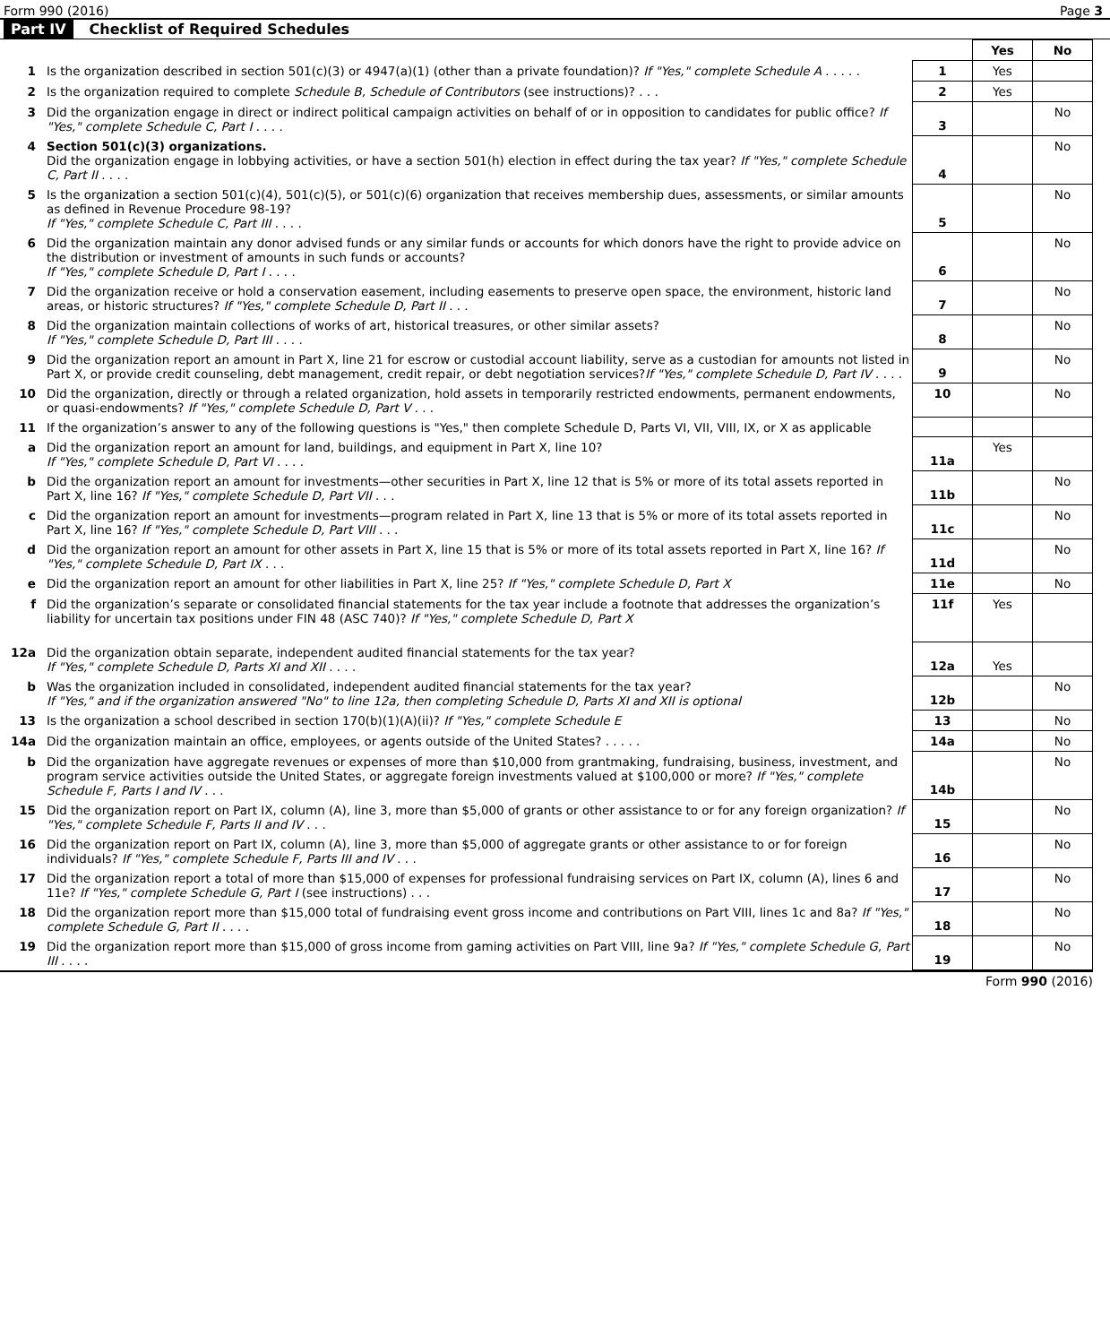Form 990 (2016) Page 3
Part IV Checklist of Required Schedules
| | | | Yes | No |
| 1 | Is the organization described in section 501(c)(3) or 4947(a)(1) (other than a private foundation)? If "Yes," complete Schedule A . . . . . | 1 | Yes | |
| 2 | Is the organization required to complete Schedule B, Schedule of Contributors (see instructions)? . . . | 2 | Yes | |
| 3 | Did the organization engage in direct or indirect political campaign activities on behalf of or in opposition to candidates for public office? If "Yes," complete Schedule C, Part I . . . . | 3 | | No |
| 4 | Section 501(c)(3) organizations. Did the organization engage in lobbying activities, or have a section 501(h) election in effect during the tax year? If "Yes," complete Schedule C, Part II . . . . | 4 | | No |
| 5 | Is the organization a section 501(c)(4), 501(c)(5), or 501(c)(6) organization that receives membership dues, assessments, or similar amounts as defined in Revenue Procedure 98-19? If "Yes," complete Schedule C, Part III . . . . | 5 | | No |
| 6 | Did the organization maintain any donor advised funds or any similar funds or accounts for which donors have the right to provide advice on the distribution or investment of amounts in such funds or accounts? If "Yes," complete Schedule D, Part I . . . . | 6 | | No |
| 7 | Did the organization receive or hold a conservation easement, including easements to preserve open space, the environment, historic land areas, or historic structures? If "Yes," complete Schedule D, Part II . . . | 7 | | No |
| 8 | Did the organization maintain collections of works of art, historical treasures, or other similar assets? If "Yes," complete Schedule D, Part III . . . . | 8 | | No |
| 9 | Did the organization report an amount in Part X, line 21 for escrow or custodial account liability, serve as a custodian for amounts not listed in Part X, or provide credit counseling, debt management, credit repair, or debt negotiation services? If "Yes," complete Schedule D, Part IV . . . . | 9 | | No |
| 10 | Did the organization, directly or through a related organization, hold assets in temporarily restricted endowments, permanent endowments, or quasi-endowments? If "Yes," complete Schedule D, Part V . . . | 10 | | No |
| 11 | If the organization’s answer to any of the following questions is "Yes," then complete Schedule D, Parts VI, VII, VIII, IX, or X as applicable | | | |
| a | Did the organization report an amount for land, buildings, and equipment in Part X, line 10? If "Yes," complete Schedule D, Part VI . . . . | 11a | Yes | |
| b | Did the organization report an amount for investments—other securities in Part X, line 12 that is 5% or more of its total assets reported in Part X, line 16? If "Yes," complete Schedule D, Part VII . . . | 11b | | No |
| c | Did the organization report an amount for investments—program related in Part X, line 13 that is 5% or more of its total assets reported in Part X, line 16? If "Yes," complete Schedule D, Part VIII . . . | 11c | | No |
| d | Did the organization report an amount for other assets in Part X, line 15 that is 5% or more of its total assets reported in Part X, line 16? If "Yes," complete Schedule D, Part IX . . . | 11d | | No |
| e | Did the organization report an amount for other liabilities in Part X, line 25? If "Yes," complete Schedule D, Part X | 11e | | No |
| f | Did the organization’s separate or consolidated financial statements for the tax year include a footnote that addresses the organization’s liability for uncertain tax positions under FIN 48 (ASC 740)? If "Yes," complete Schedule D, Part X | 11f | Yes | |
| 12a | Did the organization obtain separate, independent audited financial statements for the tax year? If "Yes," complete Schedule D, Parts XI and XII . . . . | 12a | Yes | |
| b | Was the organization included in consolidated, independent audited financial statements for the tax year? If "Yes," and if the organization answered "No" to line 12a, then completing Schedule D, Parts XI and XII is optional | 12b | | No |
| 13 | Is the organization a school described in section 170(b)(1)(A)(ii)? If "Yes," complete Schedule E | 13 | | No |
| 14a | Did the organization maintain an office, employees, or agents outside of the United States? . . . . . | 14a | | No |
| b | Did the organization have aggregate revenues or expenses of more than $10,000 from grantmaking, fundraising, business, investment, and program service activities outside the United States, or aggregate foreign investments valued at $100,000 or more? If "Yes," complete Schedule F, Parts I and IV . . . | 14b | | No |
| 15 | Did the organization report on Part IX, column (A), line 3, more than $5,000 of grants or other assistance to or for any foreign organization? If "Yes," complete Schedule F, Parts II and IV . . . | 15 | | No |
| 16 | Did the organization report on Part IX, column (A), line 3, more than $5,000 of aggregate grants or other assistance to or for foreign individuals? If "Yes," complete Schedule F, Parts III and IV . . . | 16 | | No |
| 17 | Did the organization report a total of more than $15,000 of expenses for professional fundraising services on Part IX, column (A), lines 6 and 11e? If "Yes," complete Schedule G, Part I (see instructions) . . . | 17 | | No |
| 18 | Did the organization report more than $15,000 total of fundraising event gross income and contributions on Part VIII, lines 1c and 8a? If "Yes," complete Schedule G, Part II . . . . | 18 | | No |
| 19 | Did the organization report more than $15,000 of gross income from gaming activities on Part VIII, line 9a? If "Yes," complete Schedule G, Part III . . . . | 19 | | No |
Form 990 (2016)